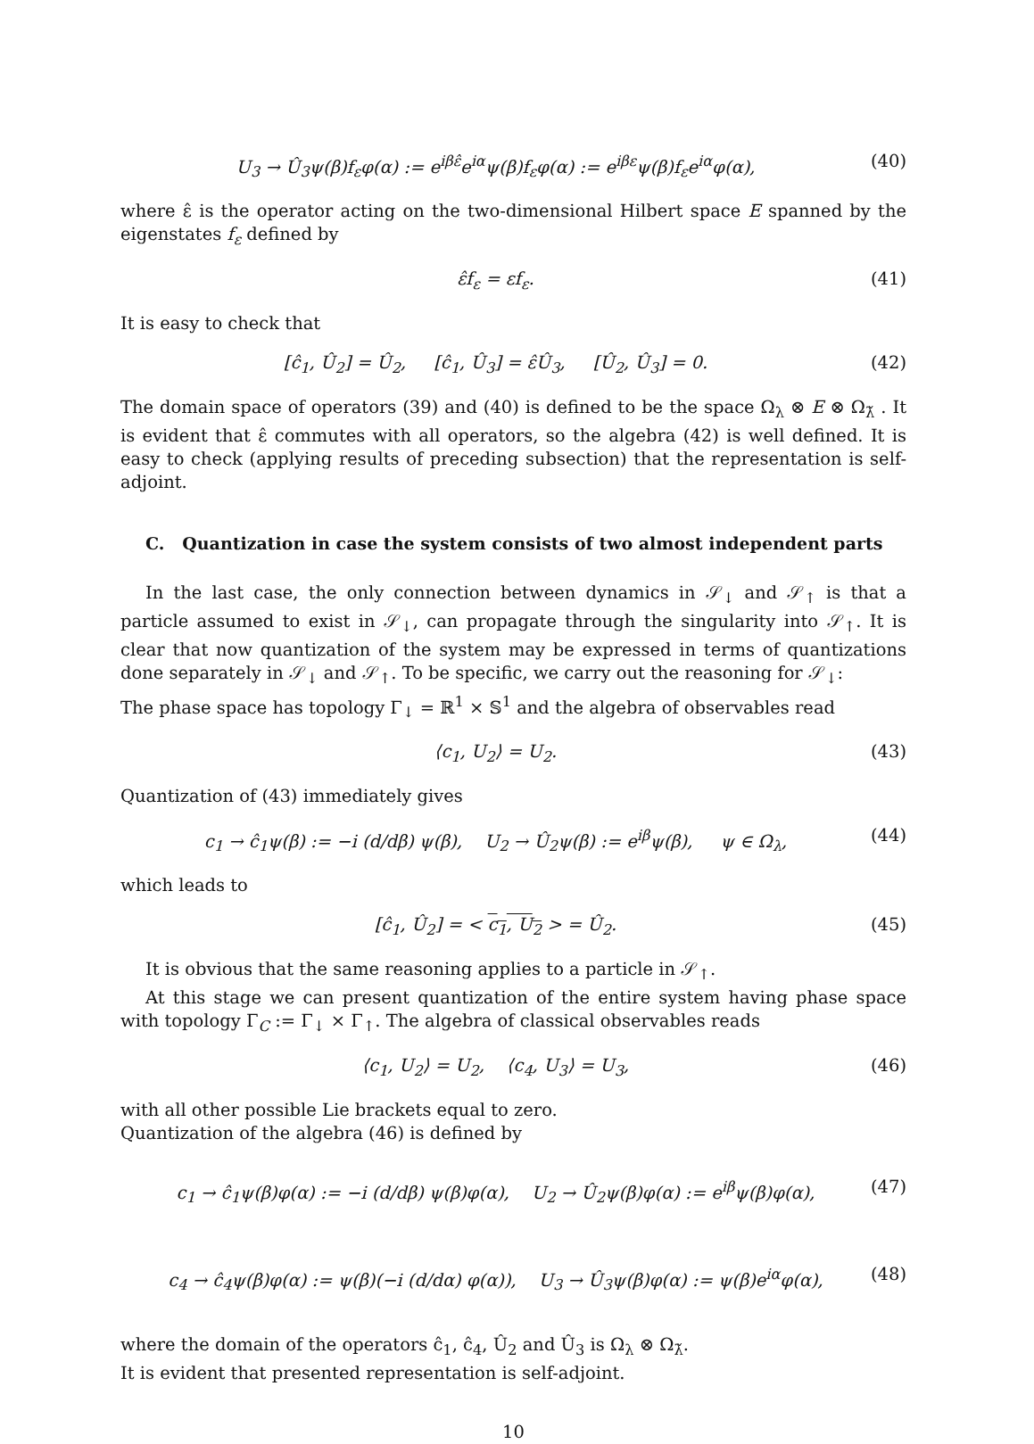U<sub>3</sub> → Û<sub>3</sub>ψ(β)f<sub>ε</sub>φ(α) := e<sup>iβε̂</sup>e<sup>iα</sup>ψ(β)f<sub>ε</sub>φ(α) := e<sup>iβε</sup>ψ(β)f<sub>ε</sub>e<sup>iα</sup>φ(α), (40)
where ε̂ is the operator acting on the two-dimensional Hilbert space E spanned by the eigenstates f<sub>ε</sub> defined by
ε̂f<sub>ε</sub> = εf<sub>ε</sub>. (41)
It is easy to check that
[ĉ<sub>1</sub>, Û<sub>2</sub>] = Û<sub>2</sub>, [ĉ<sub>1</sub>, Û<sub>3</sub>] = ε̂Û<sub>3</sub>, [Û<sub>2</sub>, Û<sub>3</sub>] = 0. (42)
The domain space of operators (39) and (40) is defined to be the space Ω<sub>λ</sub> ⊗ E ⊗ Ω<sub>λ̌</sub> . It is evident that ε̂ commutes with all operators, so the algebra (42) is well defined. It is easy to check (applying results of preceding subsection) that the representation is self-adjoint.
C. Quantization in case the system consists of two almost independent parts
In the last case, the only connection between dynamics in 𝒮<sub>↓</sub> and 𝒮<sub>↑</sub> is that a particle assumed to exist in 𝒮<sub>↓</sub>, can propagate through the singularity into 𝒮<sub>↑</sub>. It is clear that now quantization of the system may be expressed in terms of quantizations done separately in 𝒮<sub>↓</sub> and 𝒮<sub>↑</sub>. To be specific, we carry out the reasoning for 𝒮<sub>↓</sub>:
The phase space has topology Γ<sub>↓</sub> = ℝ<sup>1</sup> × 𝕊<sup>1</sup> and the algebra of observables read
⟨c<sub>1</sub>, U<sub>2</sub>⟩ = U<sub>2</sub>. (43)
Quantization of (43) immediately gives
c<sub>1</sub> → ĉ<sub>1</sub>ψ(β) := −i (d/dβ) ψ(β), U<sub>2</sub> → Û<sub>2</sub>ψ(β) := e<sup>iβ</sup>ψ(β), ψ ∈ Ω<sub>λ</sub>, (44)
which leads to
[ĉ<sub>1</sub>, Û<sub>2</sub>] = < c<sub>1</sub>, U<sub>2</sub> > = Û<sub>2</sub>. (45)
It is obvious that the same reasoning applies to a particle in 𝒮<sub>↑</sub>.
At this stage we can present quantization of the entire system having phase space with topology Γ<sub>C</sub> := Γ<sub>↓</sub> × Γ<sub>↑</sub>. The algebra of classical observables reads
⟨c<sub>1</sub>, U<sub>2</sub>⟩ = U<sub>2</sub>, ⟨c<sub>4</sub>, U<sub>3</sub>⟩ = U<sub>3</sub>, (46)
with all other possible Lie brackets equal to zero.
Quantization of the algebra (46) is defined by
c<sub>1</sub> → ĉ<sub>1</sub>ψ(β)φ(α) := −i (d/dβ) ψ(β)φ(α), U<sub>2</sub> → Û<sub>2</sub>ψ(β)φ(α) := e<sup>iβ</sup>ψ(β)φ(α), (47)
c<sub>4</sub> → ĉ<sub>4</sub>ψ(β)φ(α) := ψ(β)(−i (d/dα) φ(α)), U<sub>3</sub> → Û<sub>3</sub>ψ(β)φ(α) := ψ(β)e<sup>iα</sup>φ(α), (48)
where the domain of the operators ĉ<sub>1</sub>, ĉ<sub>4</sub>, Û<sub>2</sub> and Û<sub>3</sub> is Ω<sub>λ</sub> ⊗ Ω<sub>λ̌</sub>.
It is evident that presented representation is self-adjoint.
10